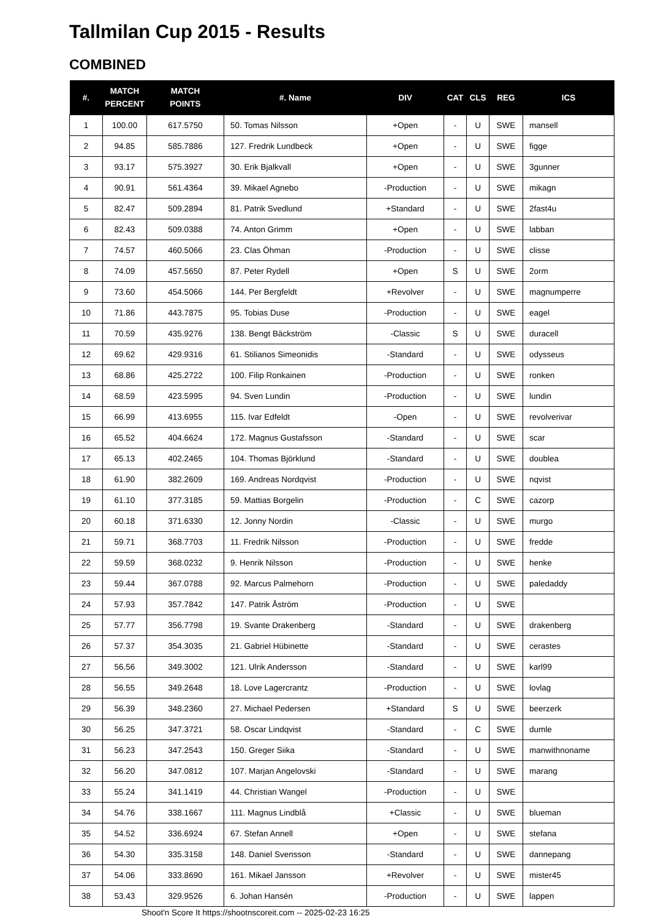Tallmilan Cup 2015 - Results
COMBINED
| #. | MATCH PERCENT | MATCH POINTS | #. Name | DIV | CAT | CLS | REG | ICS |
| --- | --- | --- | --- | --- | --- | --- | --- | --- |
| 1 | 100.00 | 617.5750 | 50. Tomas Nilsson | +Open | - | U | SWE | mansell |
| 2 | 94.85 | 585.7886 | 127. Fredrik Lundbeck | +Open | - | U | SWE | figge |
| 3 | 93.17 | 575.3927 | 30. Erik Bjalkvall | +Open | - | U | SWE | 3gunner |
| 4 | 90.91 | 561.4364 | 39. Mikael Agnebo | -Production | - | U | SWE | mikagn |
| 5 | 82.47 | 509.2894 | 81. Patrik Svedlund | +Standard | - | U | SWE | 2fast4u |
| 6 | 82.43 | 509.0388 | 74. Anton Grimm | +Open | - | U | SWE | labban |
| 7 | 74.57 | 460.5066 | 23. Clas Öhman | -Production | - | U | SWE | clisse |
| 8 | 74.09 | 457.5650 | 87. Peter Rydell | +Open | S | U | SWE | 2orm |
| 9 | 73.60 | 454.5066 | 144. Per Bergfeldt | +Revolver | - | U | SWE | magnumperre |
| 10 | 71.86 | 443.7875 | 95. Tobias Duse | -Production | - | U | SWE | eagel |
| 11 | 70.59 | 435.9276 | 138. Bengt Bäckström | -Classic | S | U | SWE | duracell |
| 12 | 69.62 | 429.9316 | 61. Stilianos Simeonidis | -Standard | - | U | SWE | odysseus |
| 13 | 68.86 | 425.2722 | 100. Filip Ronkainen | -Production | - | U | SWE | ronken |
| 14 | 68.59 | 423.5995 | 94. Sven Lundin | -Production | - | U | SWE | lundin |
| 15 | 66.99 | 413.6955 | 115. Ivar Edfeldt | -Open | - | U | SWE | revolverivar |
| 16 | 65.52 | 404.6624 | 172. Magnus Gustafsson | -Standard | - | U | SWE | scar |
| 17 | 65.13 | 402.2465 | 104. Thomas Björklund | -Standard | - | U | SWE | doublea |
| 18 | 61.90 | 382.2609 | 169. Andreas Nordqvist | -Production | - | U | SWE | nqvist |
| 19 | 61.10 | 377.3185 | 59. Mattias Borgelin | -Production | - | C | SWE | cazorp |
| 20 | 60.18 | 371.6330 | 12. Jonny Nordin | -Classic | - | U | SWE | murgo |
| 21 | 59.71 | 368.7703 | 11. Fredrik Nilsson | -Production | - | U | SWE | fredde |
| 22 | 59.59 | 368.0232 | 9. Henrik Nilsson | -Production | - | U | SWE | henke |
| 23 | 59.44 | 367.0788 | 92. Marcus Palmehorn | -Production | - | U | SWE | paledaddy |
| 24 | 57.93 | 357.7842 | 147. Patrik Åström | -Production | - | U | SWE | |
| 25 | 57.77 | 356.7798 | 19. Svante Drakenberg | -Standard | - | U | SWE | drakenberg |
| 26 | 57.37 | 354.3035 | 21. Gabriel Hübinette | -Standard | - | U | SWE | cerastes |
| 27 | 56.56 | 349.3002 | 121. Ulrik Andersson | -Standard | - | U | SWE | karl99 |
| 28 | 56.55 | 349.2648 | 18. Love Lagercrantz | -Production | - | U | SWE | lovlag |
| 29 | 56.39 | 348.2360 | 27. Michael Pedersen | +Standard | S | U | SWE | beerzerk |
| 30 | 56.25 | 347.3721 | 58. Oscar Lindqvist | -Standard | - | C | SWE | dumle |
| 31 | 56.23 | 347.2543 | 150. Greger Siika | -Standard | - | U | SWE | manwithnoname |
| 32 | 56.20 | 347.0812 | 107. Marjan Angelovski | -Standard | - | U | SWE | marang |
| 33 | 55.24 | 341.1419 | 44. Christian Wangel | -Production | - | U | SWE | |
| 34 | 54.76 | 338.1667 | 111. Magnus Lindblå | +Classic | - | U | SWE | blueman |
| 35 | 54.52 | 336.6924 | 67. Stefan Annell | +Open | - | U | SWE | stefana |
| 36 | 54.30 | 335.3158 | 148. Daniel Svensson | -Standard | - | U | SWE | dannepang |
| 37 | 54.06 | 333.8690 | 161. Mikael Jansson | +Revolver | - | U | SWE | mister45 |
| 38 | 53.43 | 329.9526 | 6. Johan Hansén | -Production | - | U | SWE | lappen |
Shoot'n Score It https://shootnscoreit.com -- 2025-02-23 16:25